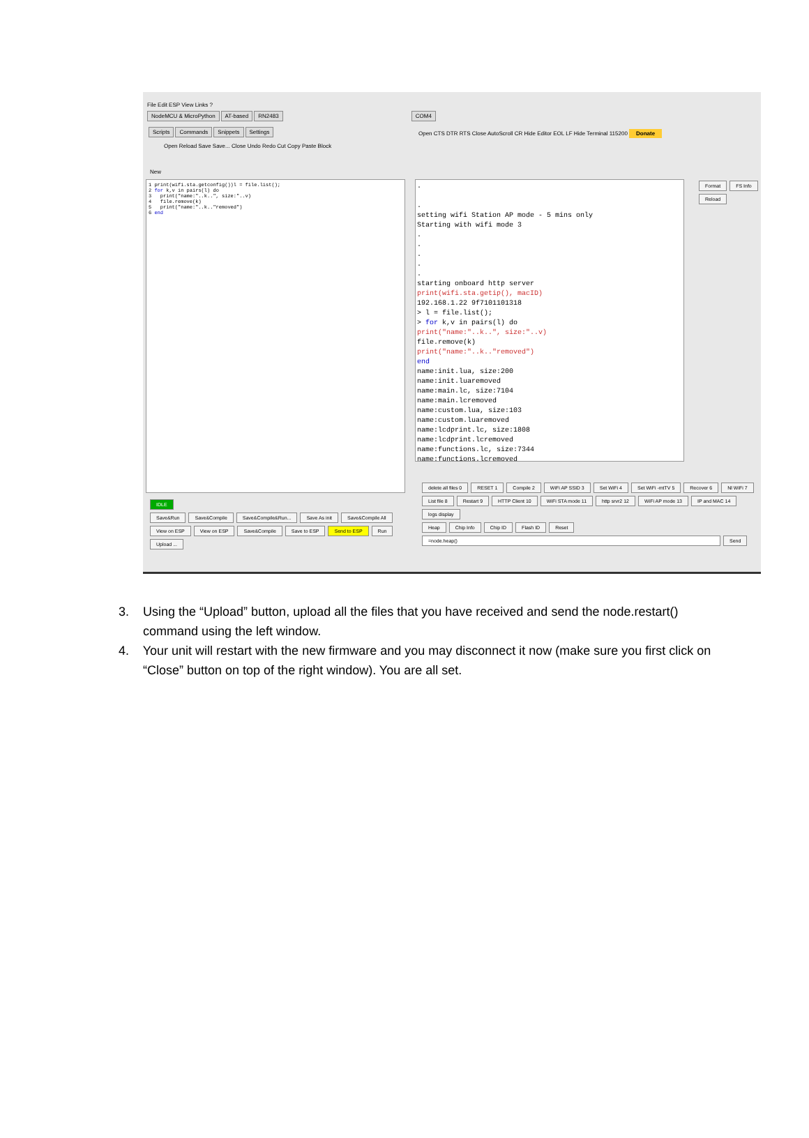File Edit ESP View Links ?
NodeMCU & MicroPython AT-based RN2483 COM4
Scripts Commands Snippets Settings
Open Reload Save Save... Close Undo Redo Cut Copy Paste Block
Open CTS DTR RTS Close AutoScroll CR Hide Editor EOL LF Hide Terminal 115200 Donate
New
1 print(wifi.sta.getconfig())l = file.list();
2 for k,v in pairs(l) do
3 print("name:"..k..", size:"..v)
4 file.remove(k)
5 print("name:"..k.."removed")
6 end
.
.
setting wifi Station AP mode - 5 mins only
Starting with wifi mode 3
.
.
.
.
.
starting onboard http server
print(wifi.sta.getip(), macID)
192.168.1.22 9f7101101318
> l = file.list();
> for k,v in pairs(l) do
print("name:"..k..", size:"..v)
file.remove(k)
print("name:"..k.."removed")
end
name:init.lua, size:200
name:init.luaremoved
name:main.lc, size:7104
name:main.lcremoved
name:custom.lua, size:103
name:custom.luaremoved
name:lcdprint.lc, size:1808
name:lcdprint.lcremoved
name:functions.lc, size:7344
name:functions.lcremoved
Format FS Info Reload
IDLE
Save&Run Save&Compile Save&Compile&Run... Save As init Save&Compile All View on ESP View on ESP Save&Compile Save to ESP Send to ESP Run Upload ...
delete all files 0 RESET 1 Compile 2 WiFi AP SSID 3 Set WiFi 4 Set WiFi -mtTV 5 Recover 6 Nl WiFi 7 List file 8 Restart 9 HTTP Client 10 WiFi STA mode 11 http srvr2 12 WiFi AP mode 13 IP and MAC 14 logs display
Heap Chip Info Chip ID Flash ID Reset
=node.heap() Send
3. Using the “Upload” button, upload all the files that you have received and send the node.restart() command using the left window.
4. Your unit will restart with the new firmware and you may disconnect it now (make sure you first click on “Close” button on top of the right window). You are all set.